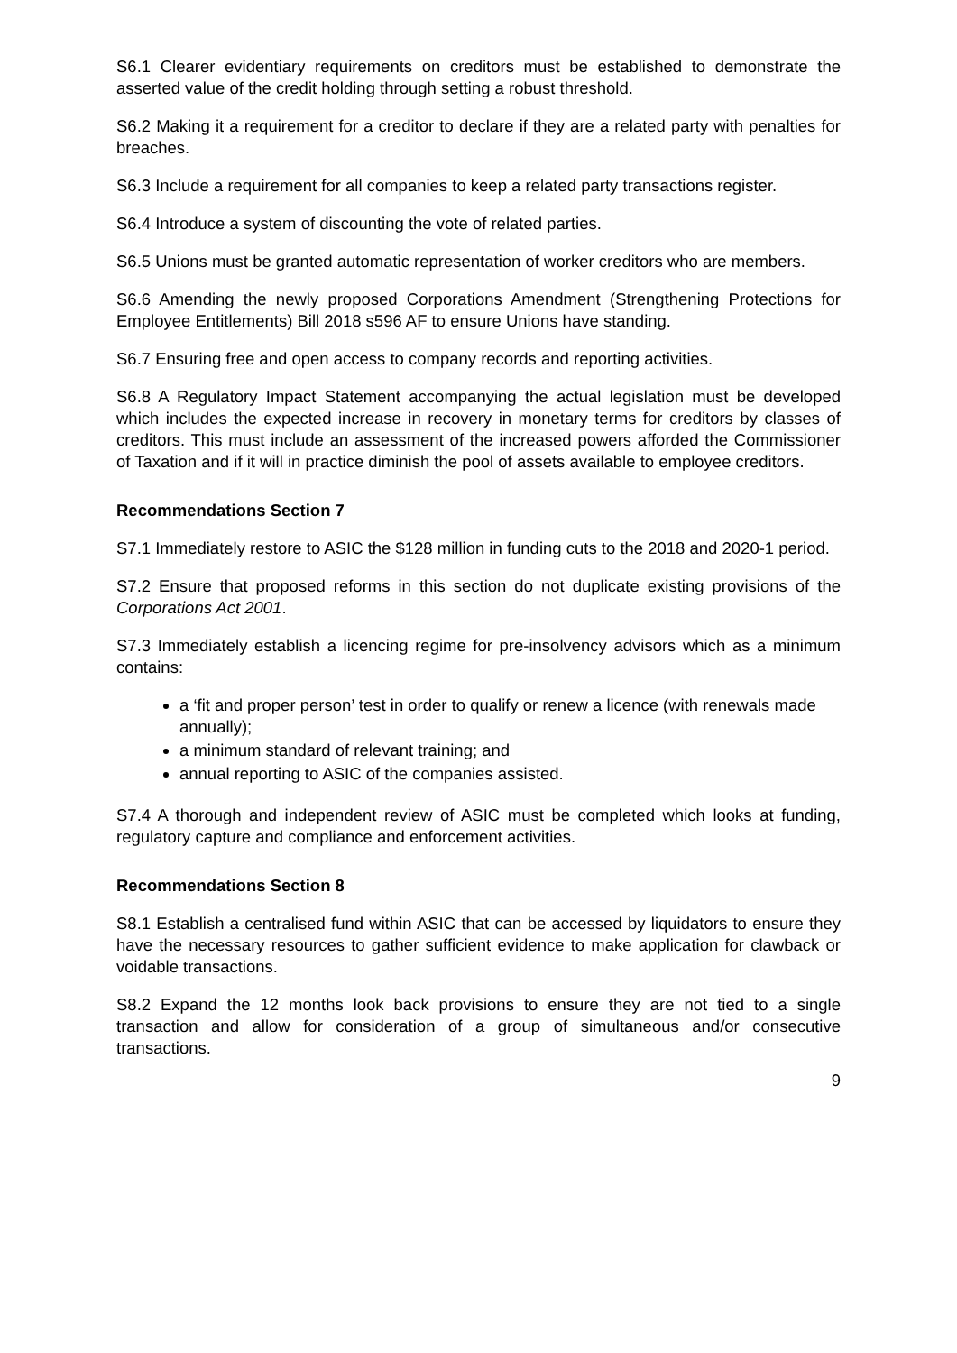S6.1 Clearer evidentiary requirements on creditors must be established to demonstrate the asserted value of the credit holding through setting a robust threshold.
S6.2 Making it a requirement for a creditor to declare if they are a related party with penalties for breaches.
S6.3 Include a requirement for all companies to keep a related party transactions register.
S6.4 Introduce a system of discounting the vote of related parties.
S6.5 Unions must be granted automatic representation of worker creditors who are members.
S6.6 Amending the newly proposed Corporations Amendment (Strengthening Protections for Employee Entitlements) Bill 2018 s596 AF to ensure Unions have standing.
S6.7 Ensuring free and open access to company records and reporting activities.
S6.8 A Regulatory Impact Statement accompanying the actual legislation must be developed which includes the expected increase in recovery in monetary terms for creditors by classes of creditors. This must include an assessment of the increased powers afforded the Commissioner of Taxation and if it will in practice diminish the pool of assets available to employee creditors.
Recommendations Section 7
S7.1 Immediately restore to ASIC the $128 million in funding cuts to the 2018 and 2020-1 period.
S7.2 Ensure that proposed reforms in this section do not duplicate existing provisions of the Corporations Act 2001.
S7.3 Immediately establish a licencing regime for pre-insolvency advisors which as a minimum contains:
a ‘fit and proper person’ test in order to qualify or renew a licence (with renewals made annually);
a minimum standard of relevant training; and
annual reporting to ASIC of the companies assisted.
S7.4 A thorough and independent review of ASIC must be completed which looks at funding, regulatory capture and compliance and enforcement activities.
Recommendations Section 8
S8.1 Establish a centralised fund within ASIC that can be accessed by liquidators to ensure they have the necessary resources to gather sufficient evidence to make application for clawback or voidable transactions.
S8.2 Expand the 12 months look back provisions to ensure they are not tied to a single transaction and allow for consideration of a group of simultaneous and/or consecutive transactions.
9